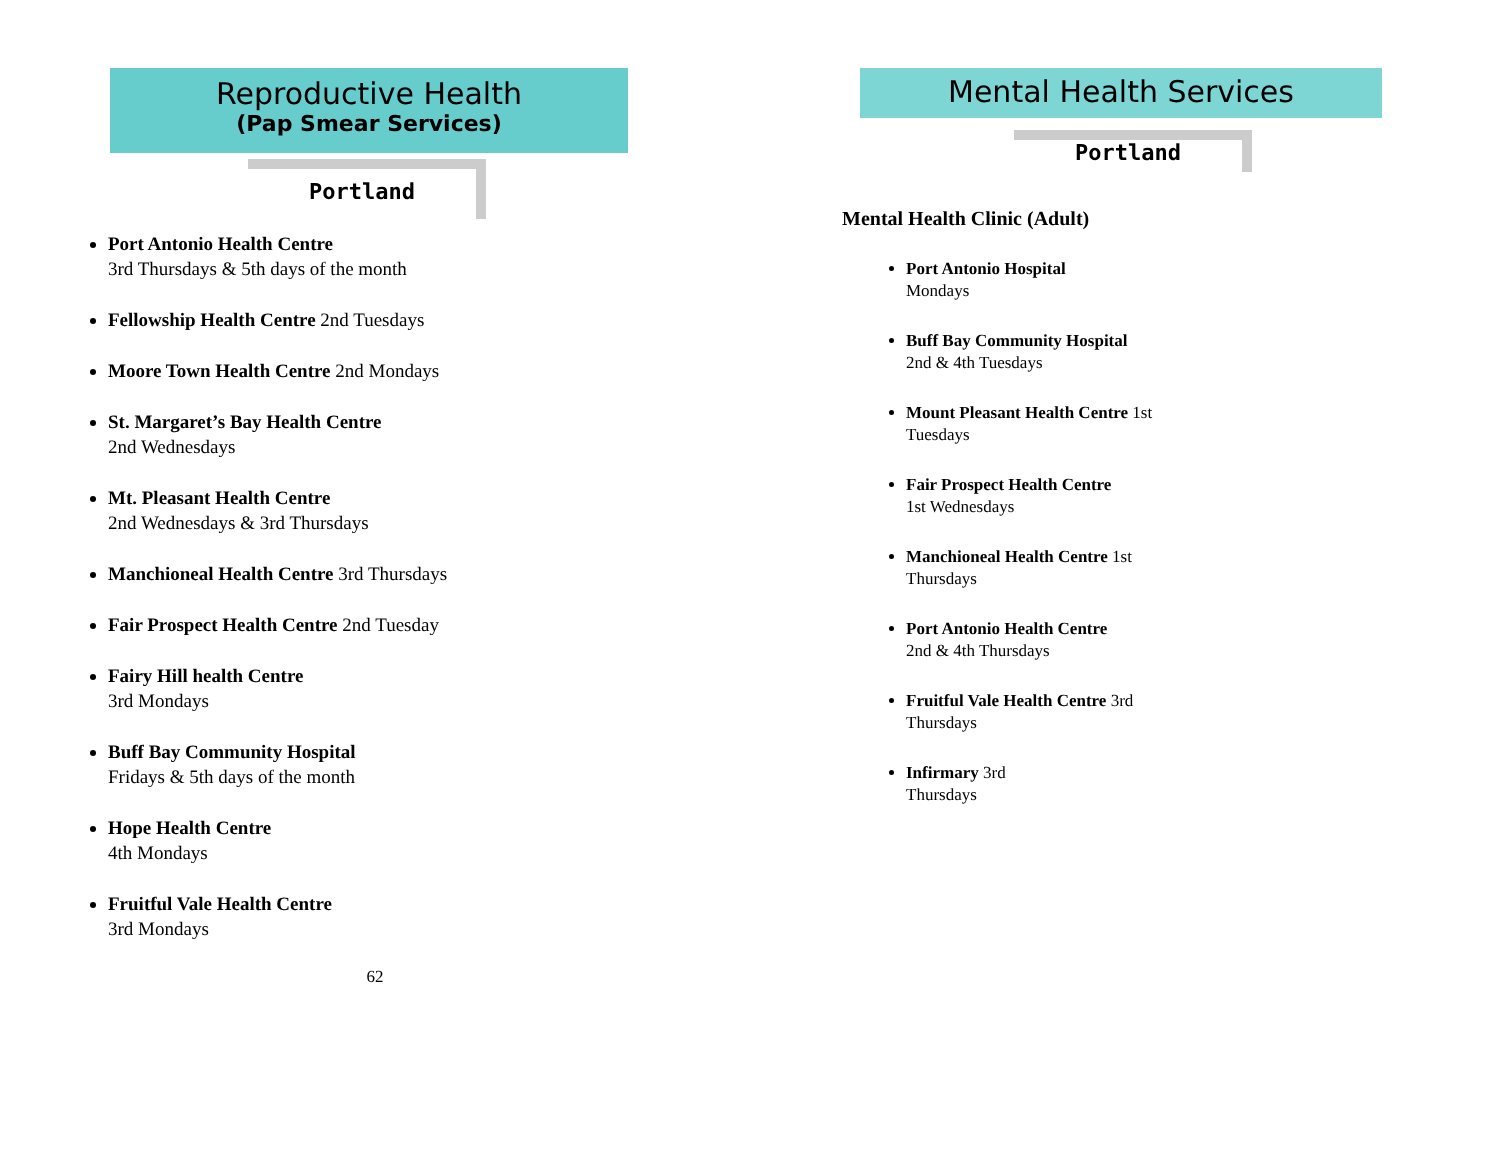Reproductive Health
(Pap Smear Services)
Portland
Port Antonio Health Centre
3rd Thursdays & 5th days of the month
Fellowship Health Centre 2nd Tuesdays
Moore Town Health Centre 2nd Mondays
St. Margaret’s Bay Health Centre
2nd Wednesdays
Mt. Pleasant Health Centre
2nd Wednesdays & 3rd Thursdays
Manchioneal Health Centre 3rd Thursdays
Fair Prospect Health Centre 2nd Tuesday
Fairy Hill health Centre
3rd Mondays
Buff Bay Community Hospital
Fridays & 5th days of the month
Hope Health Centre
4th Mondays
Fruitful Vale Health Centre
3rd Mondays
62
Mental Health Services
Portland
Mental Health Clinic (Adult)
Port Antonio Hospital
Mondays
Buff Bay Community Hospital
2nd & 4th Tuesdays
Mount Pleasant Health Centre 1st Tuesdays
Fair Prospect Health Centre
1st Wednesdays
Manchioneal Health Centre 1st Thursdays
Port Antonio Health Centre
2nd & 4th Thursdays
Fruitful Vale Health Centre 3rd Thursdays
Infirmary 3rd Thursdays